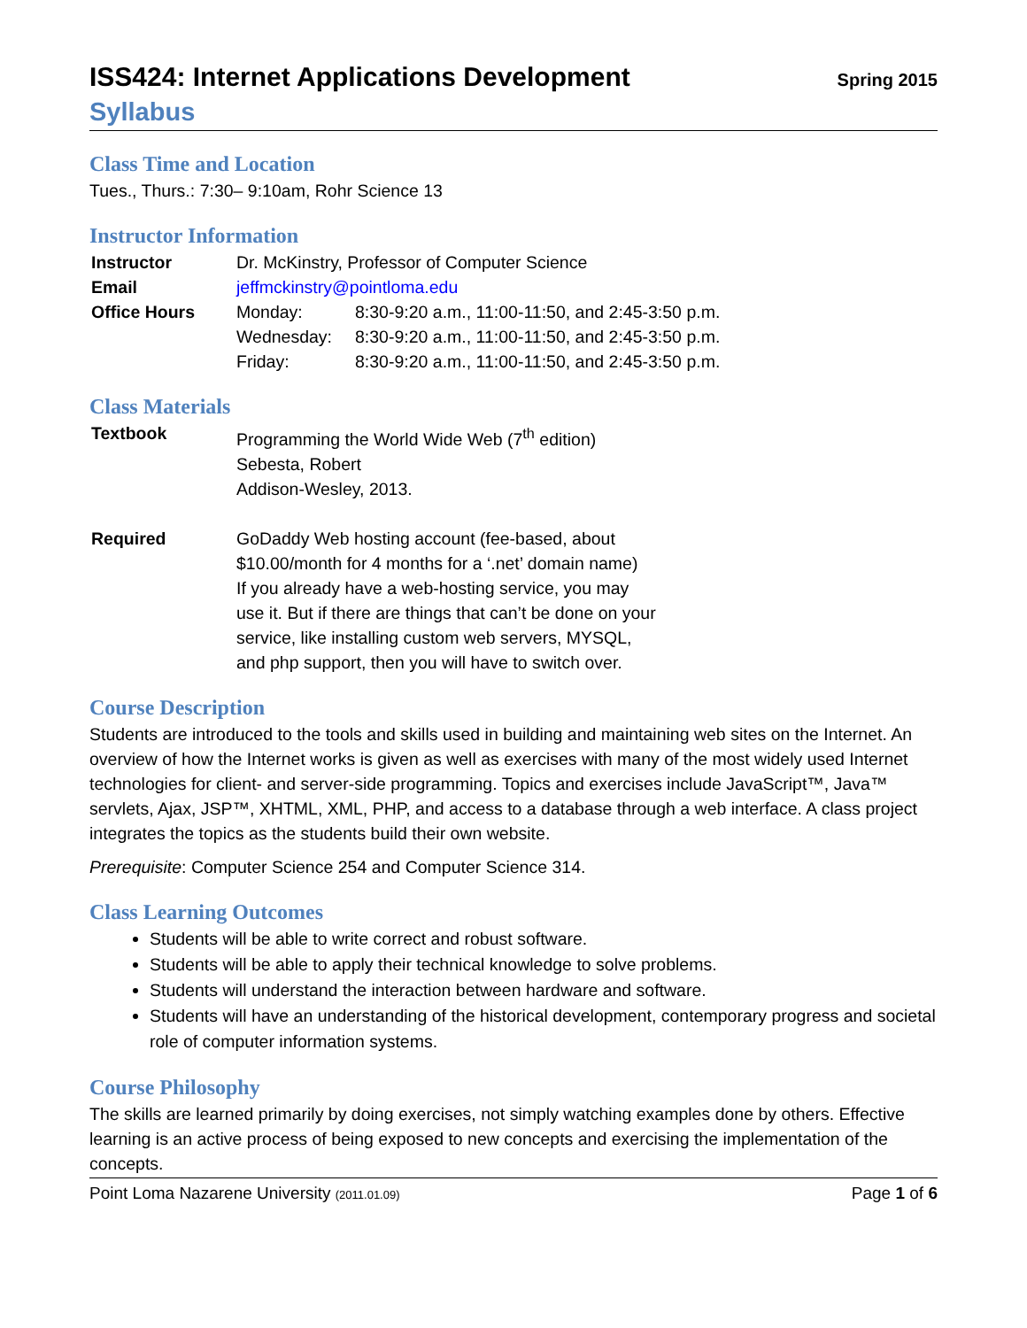ISS424: Internet Applications Development
Spring 2015
Syllabus
Class Time and Location
Tues., Thurs.: 7:30– 9:10am, Rohr Science 13
Instructor Information
| Instructor | Dr. McKinstry, Professor of Computer Science | |
| Email | jeffmckinstry@pointloma.edu | |
| Office Hours | Monday: | 8:30-9:20 a.m., 11:00-11:50, and 2:45-3:50 p.m. |
| | Wednesday: | 8:30-9:20 a.m., 11:00-11:50, and 2:45-3:50 p.m. |
| | Friday: | 8:30-9:20 a.m., 11:00-11:50, and 2:45-3:50 p.m. |
Class Materials
| Textbook | Programming the World Wide Web (7<sup>th</sup> edition) Sebesta, Robert Addison-Wesley, 2013. |
| Required | GoDaddy Web hosting account (fee-based, about $10.00/month for 4 months for a ‘.net’ domain name) If you already have a web-hosting service, you may use it. But if there are things that can’t be done on your service, like installing custom web servers, MYSQL, and php support, then you will have to switch over. |
Course Description
Students are introduced to the tools and skills used in building and maintaining web sites on the Internet. An overview of how the Internet works is given as well as exercises with many of the most widely used Internet technologies for client- and server-side programming. Topics and exercises include JavaScript™, Java™ servlets, Ajax, JSP™, XHTML, XML, PHP, and access to a database through a web interface. A class project integrates the topics as the students build their own website.
Prerequisite: Computer Science 254 and Computer Science 314.
Class Learning Outcomes
Students will be able to write correct and robust software.
Students will be able to apply their technical knowledge to solve problems.
Students will understand the interaction between hardware and software.
Students will have an understanding of the historical development, contemporary progress and societal role of computer information systems.
Course Philosophy
The skills are learned primarily by doing exercises, not simply watching examples done by others. Effective learning is an active process of being exposed to new concepts and exercising the implementation of the concepts.
Point Loma Nazarene University (2011.01.09) Page 1 of 6